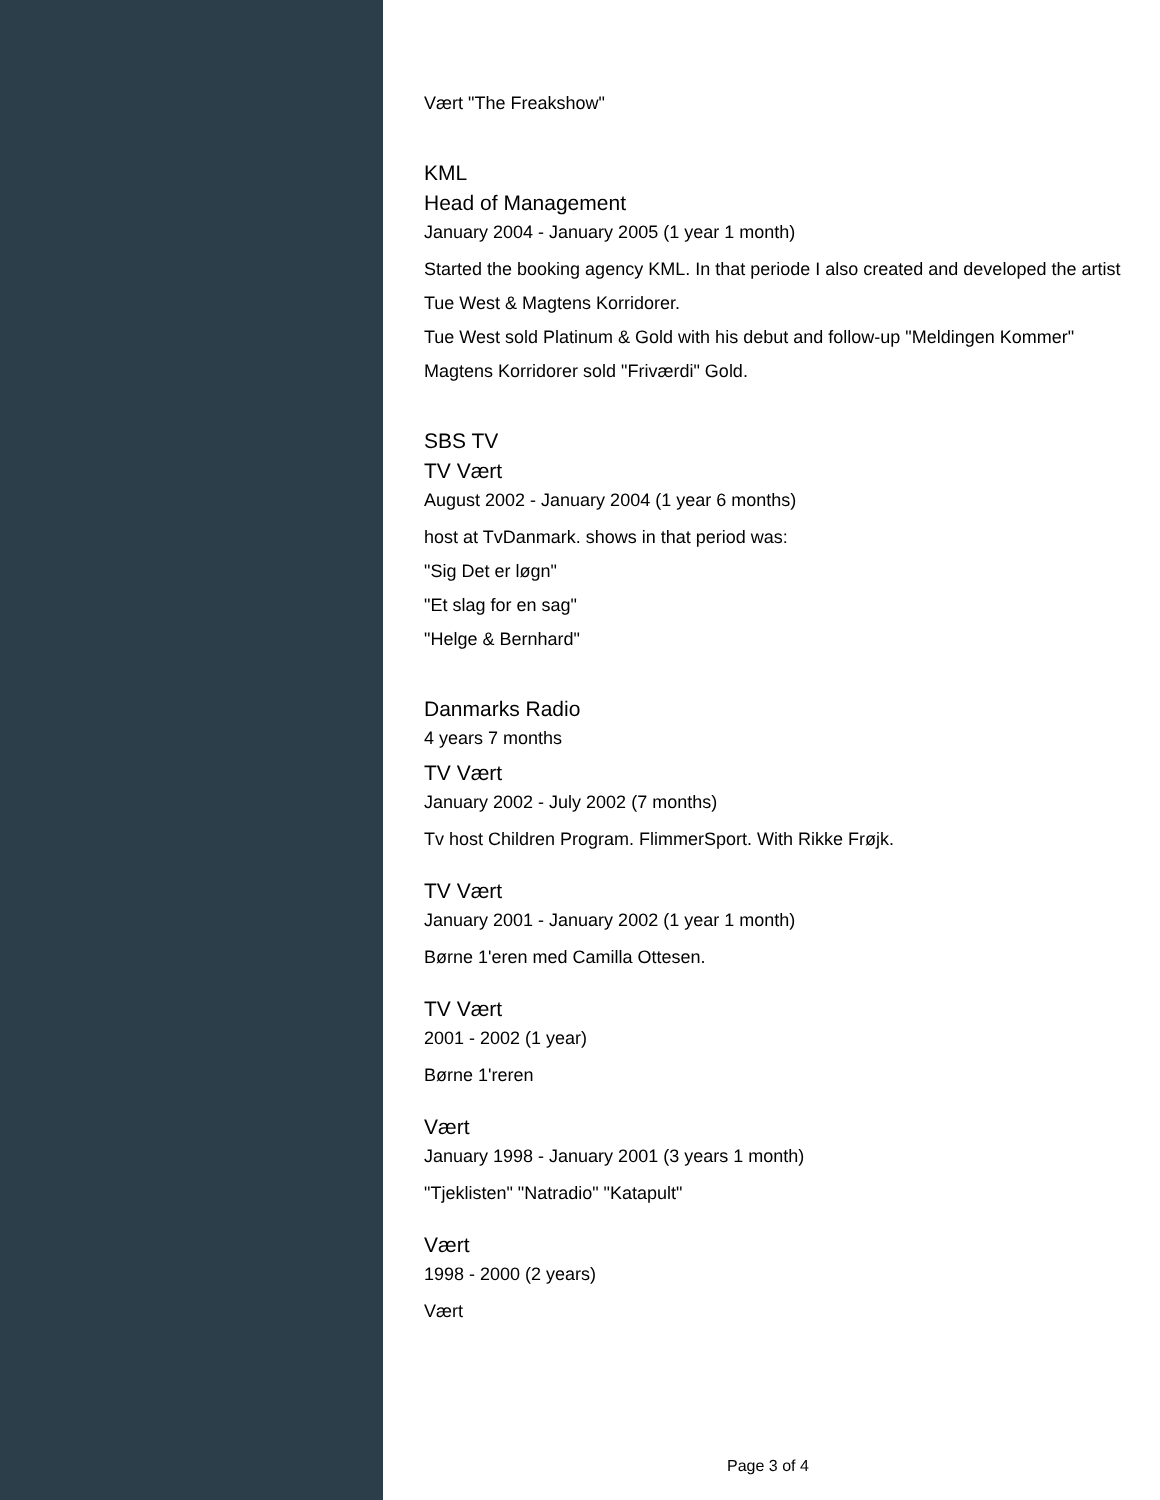Vært "The Freakshow"
KML
Head of Management
January 2004 - January 2005 (1 year 1 month)
Started the booking agency KML. In that periode I also created and developed the artist Tue West & Magtens Korridorer.
Tue West sold Platinum & Gold with his debut and follow-up "Meldingen Kommer"
Magtens Korridorer sold "Friværdi" Gold.
SBS TV
TV Vært
August 2002 - January 2004 (1 year 6 months)
host at TvDanmark. shows in that period was:
"Sig Det er løgn"
"Et slag for en sag"
"Helge & Bernhard"
Danmarks Radio
4 years 7 months
TV Vært
January 2002 - July 2002 (7 months)
Tv host Children Program. FlimmerSport. With Rikke Frøjk.
TV Vært
January 2001 - January 2002 (1 year 1 month)
Børne 1'eren med Camilla Ottesen.
TV Vært
2001 - 2002 (1 year)
Børne 1'reren
Vært
January 1998 - January 2001 (3 years 1 month)
"Tjeklisten" "Natradio" "Katapult"
Vært
1998 - 2000 (2 years)
Vært
Page 3 of 4